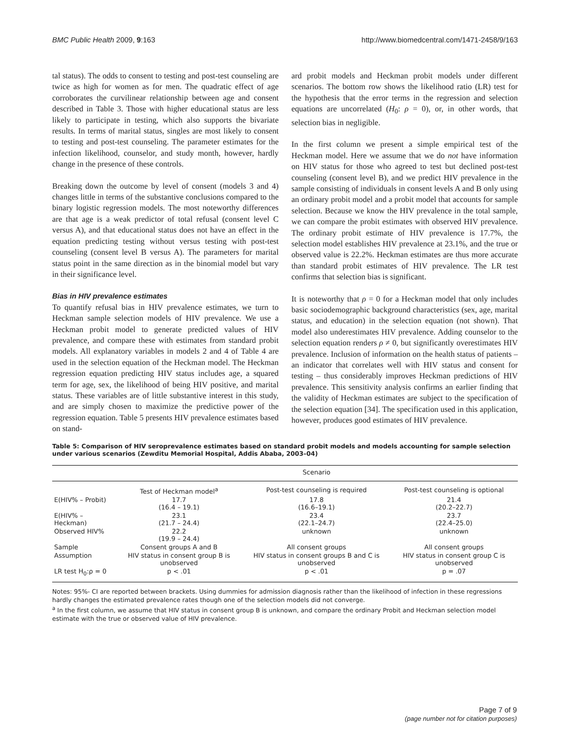BMC Public Health 2009, 9:163 http://www.biomedcentral.com/1471-2458/9/163
tal status). The odds to consent to testing and post-test counseling are twice as high for women as for men. The quadratic effect of age corroborates the curvilinear relationship between age and consent described in Table 3. Those with higher educational status are less likely to participate in testing, which also supports the bivariate results. In terms of marital status, singles are most likely to consent to testing and post-test counseling. The parameter estimates for the infection likelihood, counselor, and study month, however, hardly change in the presence of these controls.
Breaking down the outcome by level of consent (models 3 and 4) changes little in terms of the substantive conclusions compared to the binary logistic regression models. The most noteworthy differences are that age is a weak predictor of total refusal (consent level C versus A), and that educational status does not have an effect in the equation predicting testing without versus testing with post-test counseling (consent level B versus A). The parameters for marital status point in the same direction as in the binomial model but vary in their significance level.
Bias in HIV prevalence estimates
To quantify refusal bias in HIV prevalence estimates, we turn to Heckman sample selection models of HIV prevalence. We use a Heckman probit model to generate predicted values of HIV prevalence, and compare these with estimates from standard probit models. All explanatory variables in models 2 and 4 of Table 4 are used in the selection equation of the Heckman model. The Heckman regression equation predicting HIV status includes age, a squared term for age, sex, the likelihood of being HIV positive, and marital status. These variables are of little substantive interest in this study, and are simply chosen to maximize the predictive power of the regression equation. Table 5 presents HIV prevalence estimates based on stand-
ard probit models and Heckman probit models under different scenarios. The bottom row shows the likelihood ratio (LR) test for the hypothesis that the error terms in the regression and selection equations are uncorrelated (H<sub>0</sub>: ρ = 0), or, in other words, that selection bias in negligible.
In the first column we present a simple empirical test of the Heckman model. Here we assume that we do not have information on HIV status for those who agreed to test but declined post-test counseling (consent level B), and we predict HIV prevalence in the sample consisting of individuals in consent levels A and B only using an ordinary probit model and a probit model that accounts for sample selection. Because we know the HIV prevalence in the total sample, we can compare the probit estimates with observed HIV prevalence. The ordinary probit estimate of HIV prevalence is 17.7%, the selection model establishes HIV prevalence at 23.1%, and the true or observed value is 22.2%. Heckman estimates are thus more accurate than standard probit estimates of HIV prevalence. The LR test confirms that selection bias is significant.
It is noteworthy that ρ = 0 for a Heckman model that only includes basic sociodemographic background characteristics (sex, age, marital status, and education) in the selection equation (not shown). That model also underestimates HIV prevalence. Adding counselor to the selection equation renders ρ ≠ 0, but significantly overestimates HIV prevalence. Inclusion of information on the health status of patients – an indicator that correlates well with HIV status and consent for testing – thus considerably improves Heckman predictions of HIV prevalence. This sensitivity analysis confirms an earlier finding that the validity of Heckman estimates are subject to the specification of the selection equation [34]. The specification used in this application, however, produces good estimates of HIV prevalence.
Table 5: Comparison of HIV seroprevalence estimates based on standard probit models and models accounting for sample selection under various scenarios (Zewditu Memorial Hospital, Addis Ababa, 2003–04)
| | Scenario | | |
| --- | --- | --- | --- |
| | Test of Heckman model<sup>a</sup> | Post-test counseling is required | Post-test counseling is optional |
| E(HIV% – Probit) | 17.7 (16.4 – 19.1) | 17.8 (16.6–19.1) | 21.4 (20.2–22.7) |
| E(HIV% – Heckman) | 23.1 (21.7 – 24.4) | 23.4 (22.1–24.7) | 23.7 (22.4–25.0) |
| Observed HIV% | 22.2 (19.9 – 24.4) | unknown | unknown |
| Sample | Consent groups A and B | All consent groups | All consent groups |
| Assumption | HIV status in consent group B is unobserved | HIV status in consent groups B and C is unobserved | HIV status in consent group C is unobserved |
| LR test H<sub>0</sub>:ρ = 0 | p < .01 | p < .01 | p = .07 |
Notes: 95%- CI are reported between brackets. Using dummies for admission diagnosis rather than the likelihood of infection in these regressions hardly changes the estimated prevalence rates though one of the selection models did not converge.
<sup>a</sup> In the first column, we assume that HIV status in consent group B is unknown, and compare the ordinary Probit and Heckman selection model estimate with the true or observed value of HIV prevalence.
Page 7 of 9
(page number not for citation purposes)